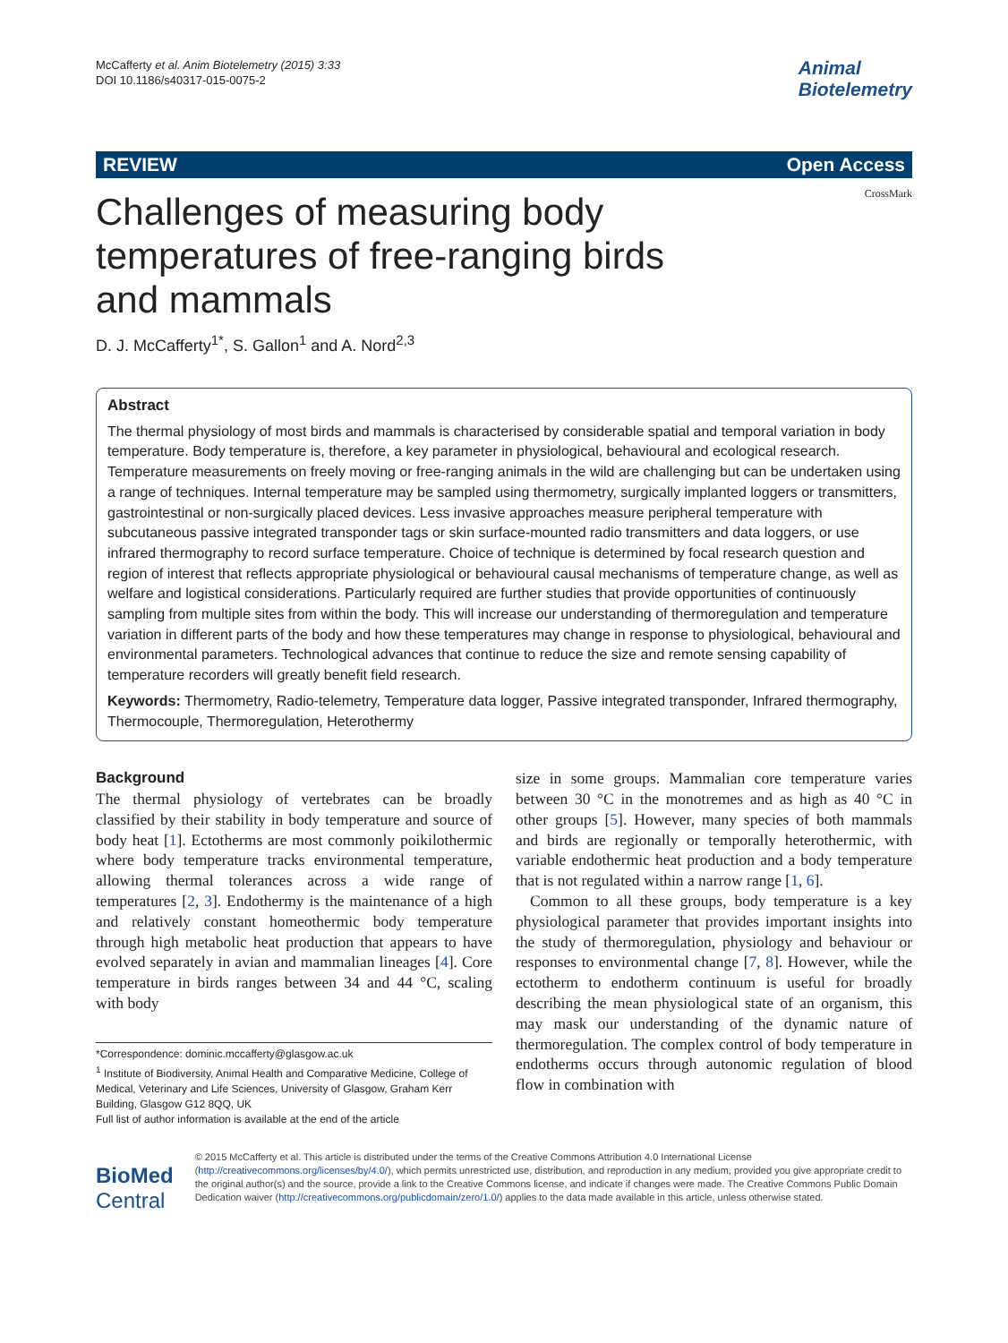McCafferty et al. Anim Biotelemetry (2015) 3:33
DOI 10.1186/s40317-015-0075-2
Animal
Biotelemetry
REVIEW Open Access
CrossMark
Challenges of measuring body temperatures of free-ranging birds and mammals
D. J. McCafferty<sup>1*</sup>, S. Gallon<sup>1</sup> and A. Nord<sup>2,3</sup>
Abstract
The thermal physiology of most birds and mammals is characterised by considerable spatial and temporal variation in body temperature. Body temperature is, therefore, a key parameter in physiological, behavioural and ecological research. Temperature measurements on freely moving or free-ranging animals in the wild are challenging but can be undertaken using a range of techniques. Internal temperature may be sampled using thermometry, surgically implanted loggers or transmitters, gastrointestinal or non-surgically placed devices. Less invasive approaches measure peripheral temperature with subcutaneous passive integrated transponder tags or skin surface-mounted radio transmitters and data loggers, or use infrared thermography to record surface temperature. Choice of technique is determined by focal research question and region of interest that reflects appropriate physiological or behavioural causal mechanisms of temperature change, as well as welfare and logistical considerations. Particularly required are further studies that provide opportunities of continuously sampling from multiple sites from within the body. This will increase our understanding of thermoregulation and temperature variation in different parts of the body and how these temperatures may change in response to physiological, behavioural and environmental parameters. Technological advances that continue to reduce the size and remote sensing capability of temperature recorders will greatly benefit field research.
Keywords: Thermometry, Radio-telemetry, Temperature data logger, Passive integrated transponder, Infrared thermography, Thermocouple, Thermoregulation, Heterothermy
Background
The thermal physiology of vertebrates can be broadly classified by their stability in body temperature and source of body heat [1]. Ectotherms are most commonly poikilothermic where body temperature tracks environmental temperature, allowing thermal tolerances across a wide range of temperatures [2, 3]. Endothermy is the maintenance of a high and relatively constant homeothermic body temperature through high metabolic heat production that appears to have evolved separately in avian and mammalian lineages [4]. Core temperature in birds ranges between 34 and 44 °C, scaling with body
*Correspondence: dominic.mccafferty@glasgow.ac.uk
<sup>1</sup> Institute of Biodiversity, Animal Health and Comparative Medicine, College of Medical, Veterinary and Life Sciences, University of Glasgow, Graham Kerr Building, Glasgow G12 8QQ, UK
Full list of author information is available at the end of the article
size in some groups. Mammalian core temperature varies between 30 °C in the monotremes and as high as 40 °C in other groups [5]. However, many species of both mammals and birds are regionally or temporally heterothermic, with variable endothermic heat production and a body temperature that is not regulated within a narrow range [1, 6].
Common to all these groups, body temperature is a key physiological parameter that provides important insights into the study of thermoregulation, physiology and behaviour or responses to environmental change [7, 8]. However, while the ectotherm to endotherm continuum is useful for broadly describing the mean physiological state of an organism, this may mask our understanding of the dynamic nature of thermoregulation. The complex control of body temperature in endotherms occurs through autonomic regulation of blood flow in combination with
BioMed Central
© 2015 McCafferty et al. This article is distributed under the terms of the Creative Commons Attribution 4.0 International License (http://creativecommons.org/licenses/by/4.0/), which permits unrestricted use, distribution, and reproduction in any medium, provided you give appropriate credit to the original author(s) and the source, provide a link to the Creative Commons license, and indicate if changes were made. The Creative Commons Public Domain Dedication waiver (http://creativecommons.org/publicdomain/zero/1.0/) applies to the data made available in this article, unless otherwise stated.